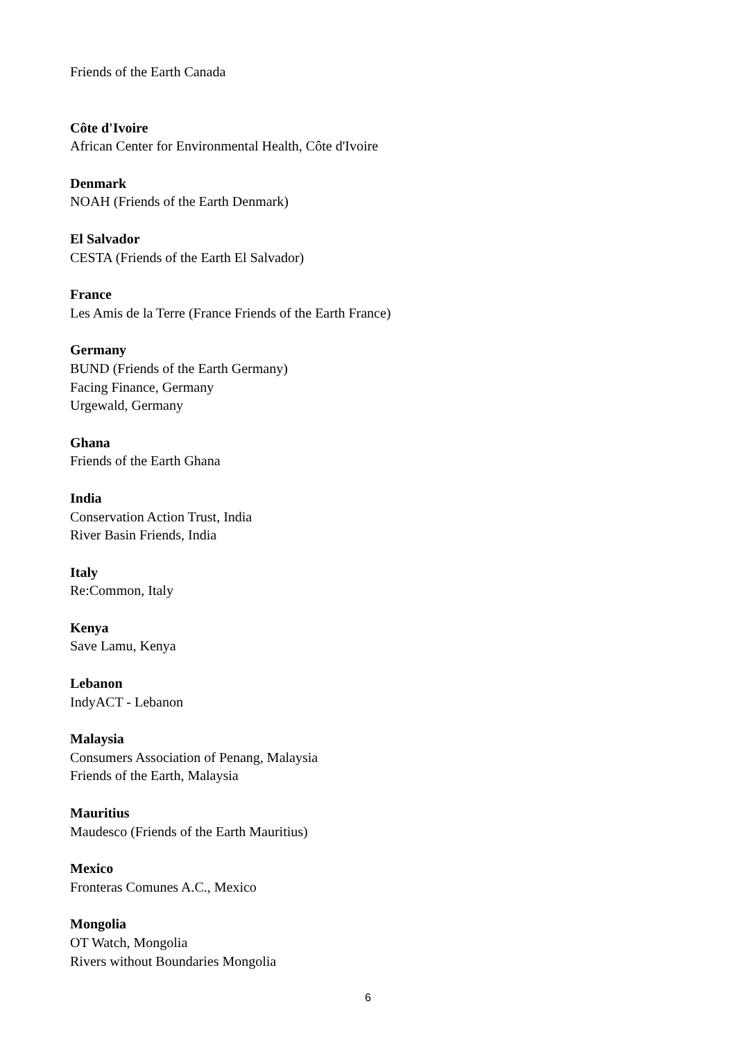Friends of the Earth Canada
Côte d'Ivoire
African Center for Environmental Health, Côte d'Ivoire
Denmark
NOAH (Friends of the Earth Denmark)
El Salvador
CESTA (Friends of the Earth El Salvador)
France
Les Amis de la Terre (France Friends of the Earth France)
Germany
BUND (Friends of the Earth Germany)
Facing Finance, Germany
Urgewald, Germany
Ghana
Friends of the Earth Ghana
India
Conservation Action Trust, India
River Basin Friends, India
Italy
Re:Common, Italy
Kenya
Save Lamu, Kenya
Lebanon
IndyACT - Lebanon
Malaysia
Consumers Association of Penang, Malaysia
Friends of the Earth, Malaysia
Mauritius
Maudesco (Friends of the Earth Mauritius)
Mexico
Fronteras Comunes A.C., Mexico
Mongolia
OT Watch, Mongolia
Rivers without Boundaries Mongolia
6